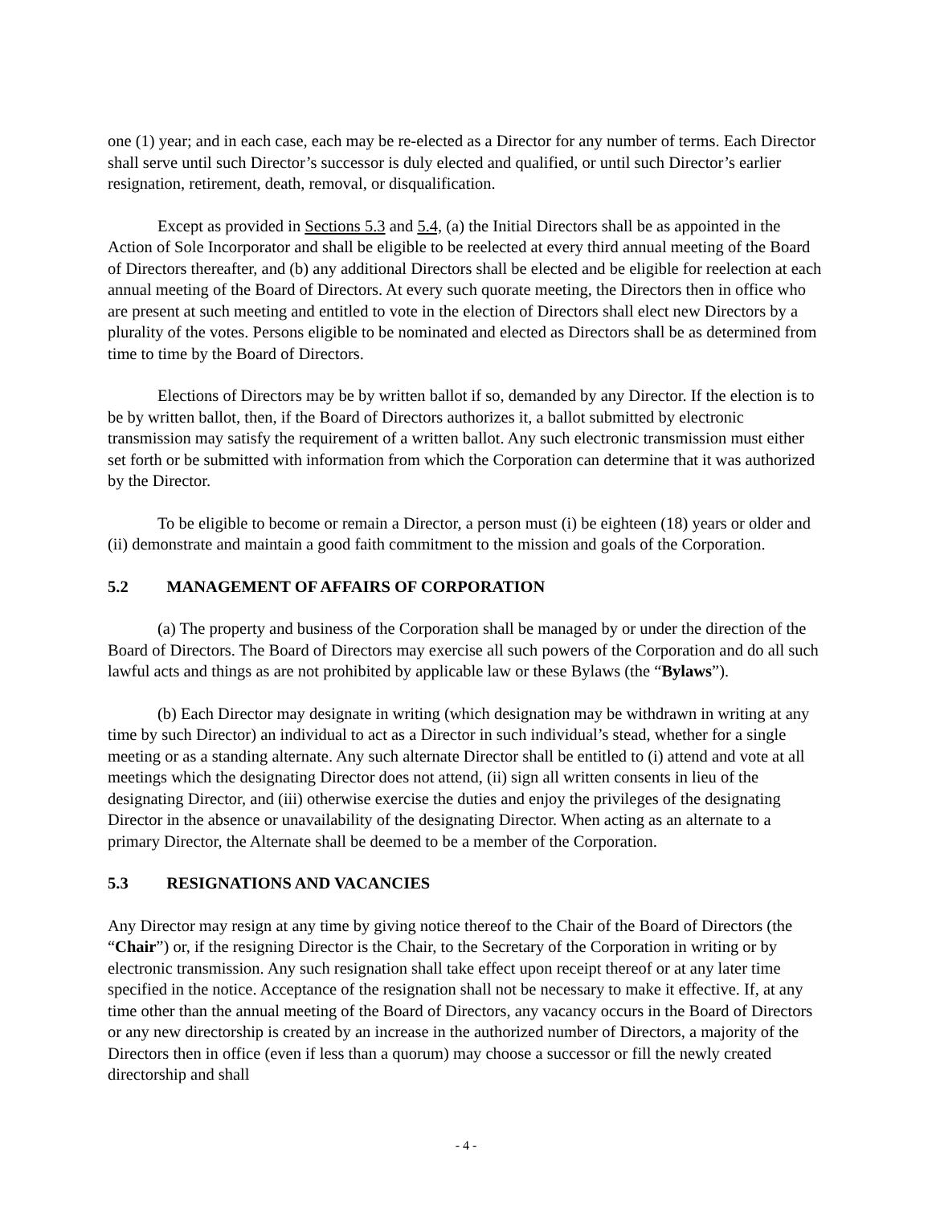one (1) year; and in each case, each may be re-elected as a Director for any number of terms. Each Director shall serve until such Director’s successor is duly elected and qualified, or until such Director’s earlier resignation, retirement, death, removal, or disqualification.
Except as provided in Sections 5.3 and 5.4, (a) the Initial Directors shall be as appointed in the Action of Sole Incorporator and shall be eligible to be reelected at every third annual meeting of the Board of Directors thereafter, and (b) any additional Directors shall be elected and be eligible for reelection at each annual meeting of the Board of Directors. At every such quorate meeting, the Directors then in office who are present at such meeting and entitled to vote in the election of Directors shall elect new Directors by a plurality of the votes. Persons eligible to be nominated and elected as Directors shall be as determined from time to time by the Board of Directors.
Elections of Directors may be by written ballot if so, demanded by any Director. If the election is to be by written ballot, then, if the Board of Directors authorizes it, a ballot submitted by electronic transmission may satisfy the requirement of a written ballot. Any such electronic transmission must either set forth or be submitted with information from which the Corporation can determine that it was authorized by the Director.
To be eligible to become or remain a Director, a person must (i) be eighteen (18) years or older and (ii) demonstrate and maintain a good faith commitment to the mission and goals of the Corporation.
5.2 MANAGEMENT OF AFFAIRS OF CORPORATION
(a) The property and business of the Corporation shall be managed by or under the direction of the Board of Directors. The Board of Directors may exercise all such powers of the Corporation and do all such lawful acts and things as are not prohibited by applicable law or these Bylaws (the “Bylaws”).
(b) Each Director may designate in writing (which designation may be withdrawn in writing at any time by such Director) an individual to act as a Director in such individual’s stead, whether for a single meeting or as a standing alternate. Any such alternate Director shall be entitled to (i) attend and vote at all meetings which the designating Director does not attend, (ii) sign all written consents in lieu of the designating Director, and (iii) otherwise exercise the duties and enjoy the privileges of the designating Director in the absence or unavailability of the designating Director. When acting as an alternate to a primary Director, the Alternate shall be deemed to be a member of the Corporation.
5.3 RESIGNATIONS AND VACANCIES
Any Director may resign at any time by giving notice thereof to the Chair of the Board of Directors (the “Chair”) or, if the resigning Director is the Chair, to the Secretary of the Corporation in writing or by electronic transmission. Any such resignation shall take effect upon receipt thereof or at any later time specified in the notice. Acceptance of the resignation shall not be necessary to make it effective. If, at any time other than the annual meeting of the Board of Directors, any vacancy occurs in the Board of Directors or any new directorship is created by an increase in the authorized number of Directors, a majority of the Directors then in office (even if less than a quorum) may choose a successor or fill the newly created directorship and shall
- 4 -